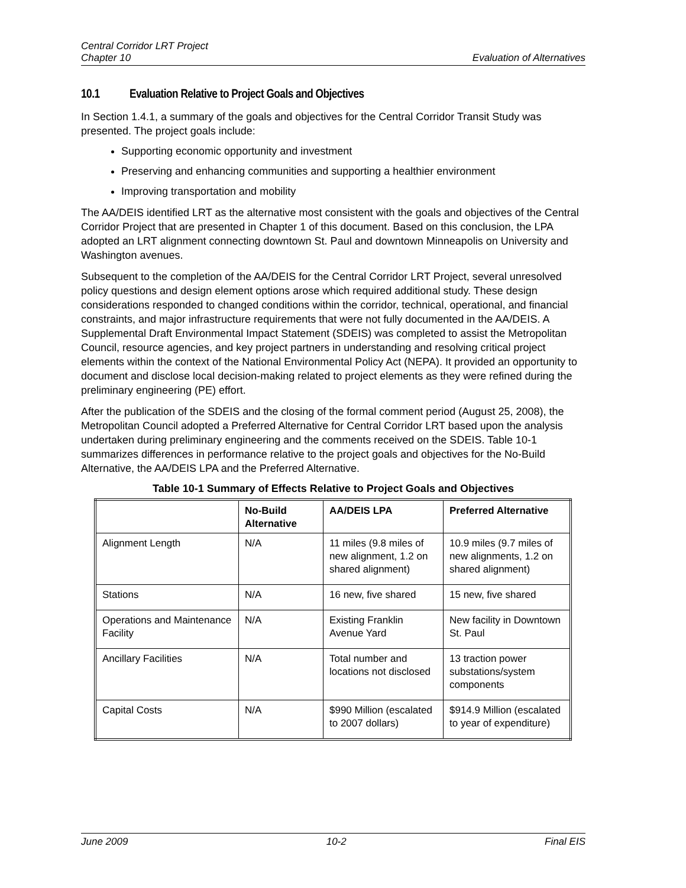Central Corridor LRT Project
Chapter 10
Evaluation of Alternatives
10.1 Evaluation Relative to Project Goals and Objectives
In Section 1.4.1, a summary of the goals and objectives for the Central Corridor Transit Study was presented. The project goals include:
Supporting economic opportunity and investment
Preserving and enhancing communities and supporting a healthier environment
Improving transportation and mobility
The AA/DEIS identified LRT as the alternative most consistent with the goals and objectives of the Central Corridor Project that are presented in Chapter 1 of this document. Based on this conclusion, the LPA adopted an LRT alignment connecting downtown St. Paul and downtown Minneapolis on University and Washington avenues.
Subsequent to the completion of the AA/DEIS for the Central Corridor LRT Project, several unresolved policy questions and design element options arose which required additional study. These design considerations responded to changed conditions within the corridor, technical, operational, and financial constraints, and major infrastructure requirements that were not fully documented in the AA/DEIS. A Supplemental Draft Environmental Impact Statement (SDEIS) was completed to assist the Metropolitan Council, resource agencies, and key project partners in understanding and resolving critical project elements within the context of the National Environmental Policy Act (NEPA). It provided an opportunity to document and disclose local decision-making related to project elements as they were refined during the preliminary engineering (PE) effort.
After the publication of the SDEIS and the closing of the formal comment period (August 25, 2008), the Metropolitan Council adopted a Preferred Alternative for Central Corridor LRT based upon the analysis undertaken during preliminary engineering and the comments received on the SDEIS. Table 10-1 summarizes differences in performance relative to the project goals and objectives for the No-Build Alternative, the AA/DEIS LPA and the Preferred Alternative.
Table 10-1 Summary of Effects Relative to Project Goals and Objectives
| | No-Build Alternative | AA/DEIS LPA | Preferred Alternative |
| --- | --- | --- | --- |
| Alignment Length | N/A | 11 miles (9.8 miles of new alignment, 1.2 on shared alignment) | 10.9 miles (9.7 miles of new alignments, 1.2 on shared alignment) |
| Stations | N/A | 16 new, five shared | 15 new, five shared |
| Operations and Maintenance Facility | N/A | Existing Franklin Avenue Yard | New facility in Downtown St. Paul |
| Ancillary Facilities | N/A | Total number and locations not disclosed | 13 traction power substations/system components |
| Capital Costs | N/A | $990 Million (escalated to 2007 dollars) | $914.9 Million (escalated to year of expenditure) |
June 2009 10-2 Final EIS